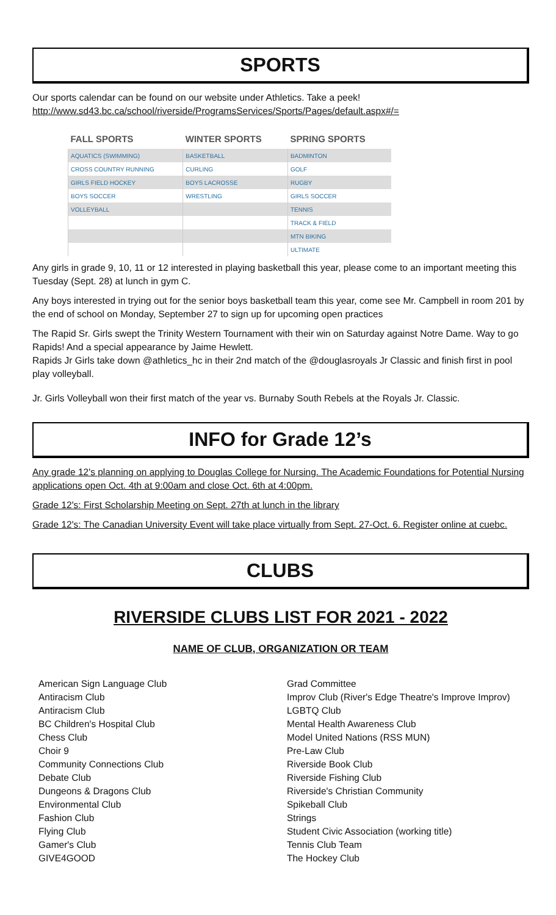SPORTS
Our sports calendar can be found on our website under Athletics. Take a peek!
http://www.sd43.bc.ca/school/riverside/ProgramsServices/Sports/Pages/default.aspx#/=
| FALL SPORTS | WINTER SPORTS | SPRING SPORTS |
| --- | --- | --- |
| AQUATICS (SWIMMING) | BASKETBALL | BADMINTON |
| CROSS COUNTRY RUNNING | CURLING | GOLF |
| GIRLS FIELD HOCKEY | BOYS LACROSSE | RUGBY |
| BOYS SOCCER | WRESTLING | GIRLS SOCCER |
| VOLLEYBALL | | TENNIS |
| | | TRACK & FIELD |
| | | MTN BIKING |
| | | ULTIMATE |
Any girls in grade 9, 10, 11 or 12 interested in playing basketball this year, please come to an important meeting this Tuesday (Sept. 28) at lunch in gym C.
Any boys interested in trying out for the senior boys basketball team this year, come see Mr. Campbell in room 201 by the end of school on Monday, September 27 to sign up for upcoming open practices
The Rapid Sr. Girls swept the Trinity Western Tournament with their win on Saturday against Notre Dame. Way to go Rapids! And a special appearance by Jaime Hewlett.
Rapids Jr Girls take down @athletics_hc in their 2nd match of the @douglasroyals Jr Classic and finish first in pool play volleyball.
Jr. Girls Volleyball won their first match of the year vs. Burnaby South Rebels at the Royals Jr. Classic.
INFO for Grade 12’s
Any grade 12's planning on applying to Douglas College for Nursing. The Academic Foundations for Potential Nursing applications open Oct. 4th at 9:00am and close Oct. 6th at 4:00pm.
Grade 12's: First Scholarship Meeting on Sept. 27th at lunch in the library
Grade 12's: The Canadian University Event will take place virtually from Sept. 27-Oct. 6. Register online at cuebc.
CLUBS
RIVERSIDE CLUBS LIST FOR 2021 - 2022
NAME OF CLUB, ORGANIZATION OR TEAM
American Sign Language Club
Antiracism Club
Antiracism Club
BC Children's Hospital Club
Chess Club
Choir 9
Community Connections Club
Debate Club
Dungeons & Dragons Club
Environmental Club
Fashion Club
Flying Club
Gamer's Club
GIVE4GOOD
Grad Committee
Improv Club (River's Edge Theatre's Improve Improv)
LGBTQ Club
Mental Health Awareness Club
Model United Nations (RSS MUN)
Pre-Law Club
Riverside Book Club
Riverside Fishing Club
Riverside's Christian Community
Spikeball Club
Strings
Student Civic Association (working title)
Tennis Club Team
The Hockey Club